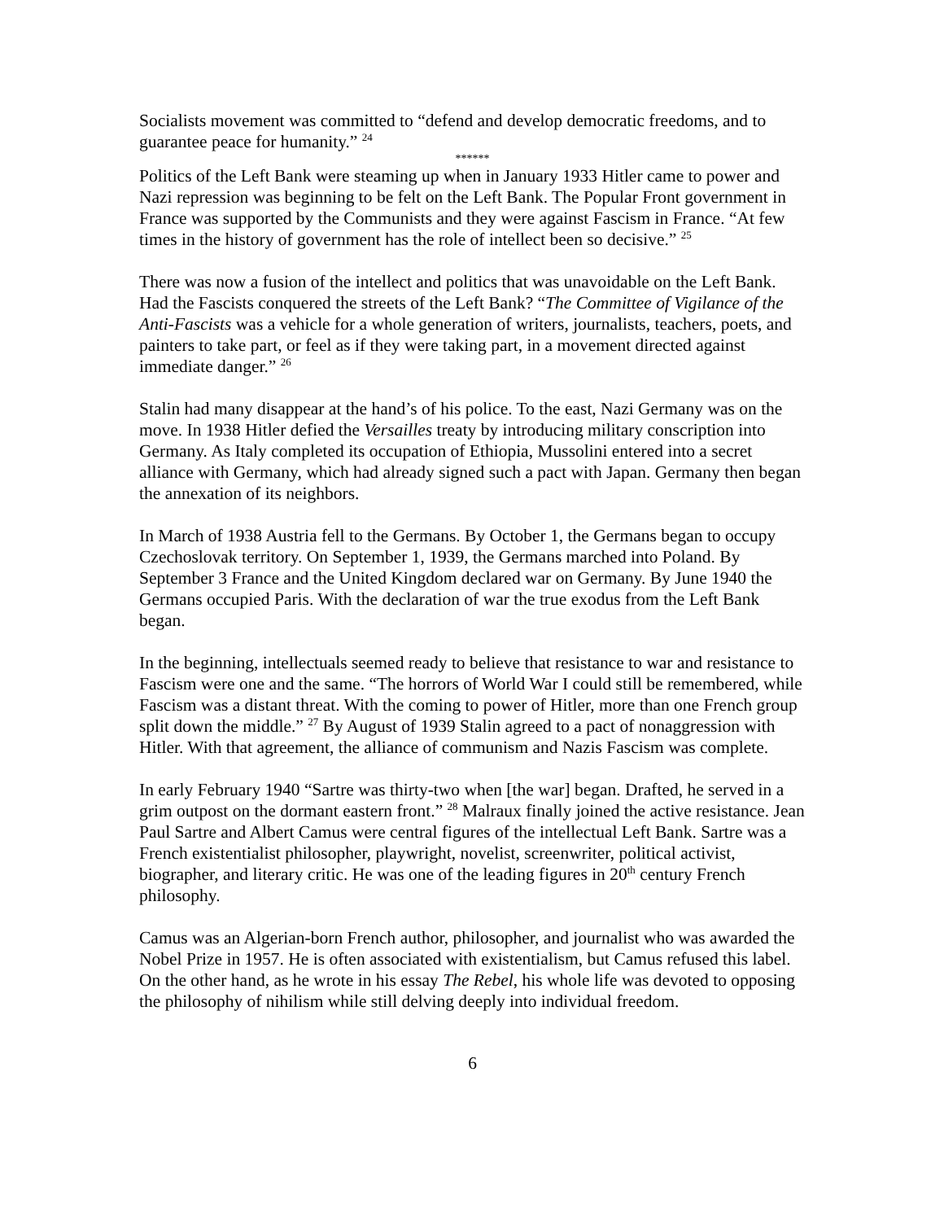Socialists movement was committed to “defend and develop democratic freedoms, and to guarantee peace for humanity.” <sup>24</sup>
******
Politics of the Left Bank were steaming up when in January 1933 Hitler came to power and Nazi repression was beginning to be felt on the Left Bank. The Popular Front government in France was supported by the Communists and they were against Fascism in France. “At few times in the history of government has the role of intellect been so decisive.” <sup>25</sup>
There was now a fusion of the intellect and politics that was unavoidable on the Left Bank. Had the Fascists conquered the streets of the Left Bank? “The Committee of Vigilance of the Anti-Fascists was a vehicle for a whole generation of writers, journalists, teachers, poets, and painters to take part, or feel as if they were taking part, in a movement directed against immediate danger.” <sup>26</sup>
Stalin had many disappear at the hand’s of his police. To the east, Nazi Germany was on the move. In 1938 Hitler defied the Versailles treaty by introducing military conscription into Germany. As Italy completed its occupation of Ethiopia, Mussolini entered into a secret alliance with Germany, which had already signed such a pact with Japan. Germany then began the annexation of its neighbors.
In March of 1938 Austria fell to the Germans. By October 1, the Germans began to occupy Czechoslovak territory. On September 1, 1939, the Germans marched into Poland. By September 3 France and the United Kingdom declared war on Germany. By June 1940 the Germans occupied Paris. With the declaration of war the true exodus from the Left Bank began.
In the beginning, intellectuals seemed ready to believe that resistance to war and resistance to Fascism were one and the same. “The horrors of World War I could still be remembered, while Fascism was a distant threat. With the coming to power of Hitler, more than one French group split down the middle.” <sup>27</sup> By August of 1939 Stalin agreed to a pact of nonaggression with Hitler. With that agreement, the alliance of communism and Nazis Fascism was complete.
In early February 1940 “Sartre was thirty-two when [the war] began. Drafted, he served in a grim outpost on the dormant eastern front.” <sup>28</sup> Malraux finally joined the active resistance. Jean Paul Sartre and Albert Camus were central figures of the intellectual Left Bank. Sartre was a French existentialist philosopher, playwright, novelist, screenwriter, political activist, biographer, and literary critic. He was one of the leading figures in 20<sup>th</sup> century French philosophy.
Camus was an Algerian-born French author, philosopher, and journalist who was awarded the Nobel Prize in 1957. He is often associated with existentialism, but Camus refused this label. On the other hand, as he wrote in his essay The Rebel, his whole life was devoted to opposing the philosophy of nihilism while still delving deeply into individual freedom.
6